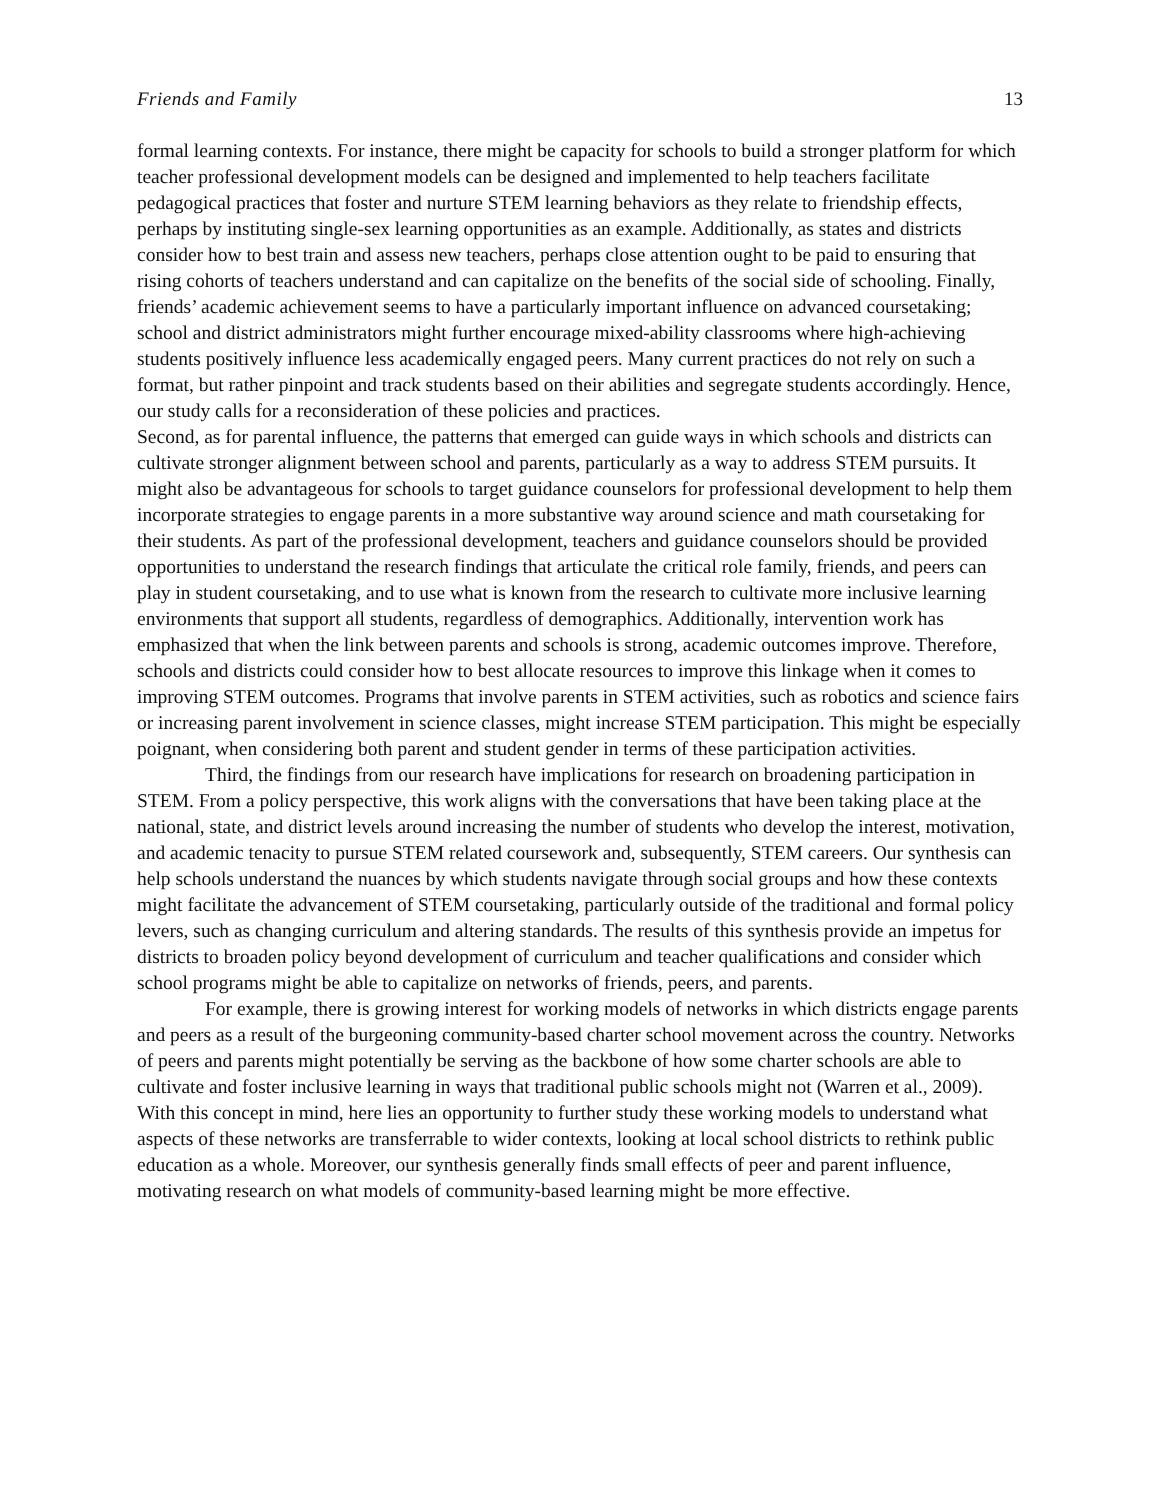Friends and Family 13
formal learning contexts. For instance, there might be capacity for schools to build a stronger platform for which teacher professional development models can be designed and implemented to help teachers facilitate pedagogical practices that foster and nurture STEM learning behaviors as they relate to friendship effects, perhaps by instituting single-sex learning opportunities as an example. Additionally, as states and districts consider how to best train and assess new teachers, perhaps close attention ought to be paid to ensuring that rising cohorts of teachers understand and can capitalize on the benefits of the social side of schooling. Finally, friends’ academic achievement seems to have a particularly important influence on advanced coursetaking; school and district administrators might further encourage mixed-ability classrooms where high-achieving students positively influence less academically engaged peers. Many current practices do not rely on such a format, but rather pinpoint and track students based on their abilities and segregate students accordingly. Hence, our study calls for a reconsideration of these policies and practices.
Second, as for parental influence, the patterns that emerged can guide ways in which schools and districts can cultivate stronger alignment between school and parents, particularly as a way to address STEM pursuits. It might also be advantageous for schools to target guidance counselors for professional development to help them incorporate strategies to engage parents in a more substantive way around science and math coursetaking for their students. As part of the professional development, teachers and guidance counselors should be provided opportunities to understand the research findings that articulate the critical role family, friends, and peers can play in student coursetaking, and to use what is known from the research to cultivate more inclusive learning environments that support all students, regardless of demographics. Additionally, intervention work has emphasized that when the link between parents and schools is strong, academic outcomes improve. Therefore, schools and districts could consider how to best allocate resources to improve this linkage when it comes to improving STEM outcomes. Programs that involve parents in STEM activities, such as robotics and science fairs or increasing parent involvement in science classes, might increase STEM participation. This might be especially poignant, when considering both parent and student gender in terms of these participation activities.
Third, the findings from our research have implications for research on broadening participation in STEM. From a policy perspective, this work aligns with the conversations that have been taking place at the national, state, and district levels around increasing the number of students who develop the interest, motivation, and academic tenacity to pursue STEM related coursework and, subsequently, STEM careers. Our synthesis can help schools understand the nuances by which students navigate through social groups and how these contexts might facilitate the advancement of STEM coursetaking, particularly outside of the traditional and formal policy levers, such as changing curriculum and altering standards. The results of this synthesis provide an impetus for districts to broaden policy beyond development of curriculum and teacher qualifications and consider which school programs might be able to capitalize on networks of friends, peers, and parents.
For example, there is growing interest for working models of networks in which districts engage parents and peers as a result of the burgeoning community-based charter school movement across the country. Networks of peers and parents might potentially be serving as the backbone of how some charter schools are able to cultivate and foster inclusive learning in ways that traditional public schools might not (Warren et al., 2009). With this concept in mind, here lies an opportunity to further study these working models to understand what aspects of these networks are transferrable to wider contexts, looking at local school districts to rethink public education as a whole. Moreover, our synthesis generally finds small effects of peer and parent influence, motivating research on what models of community-based learning might be more effective.